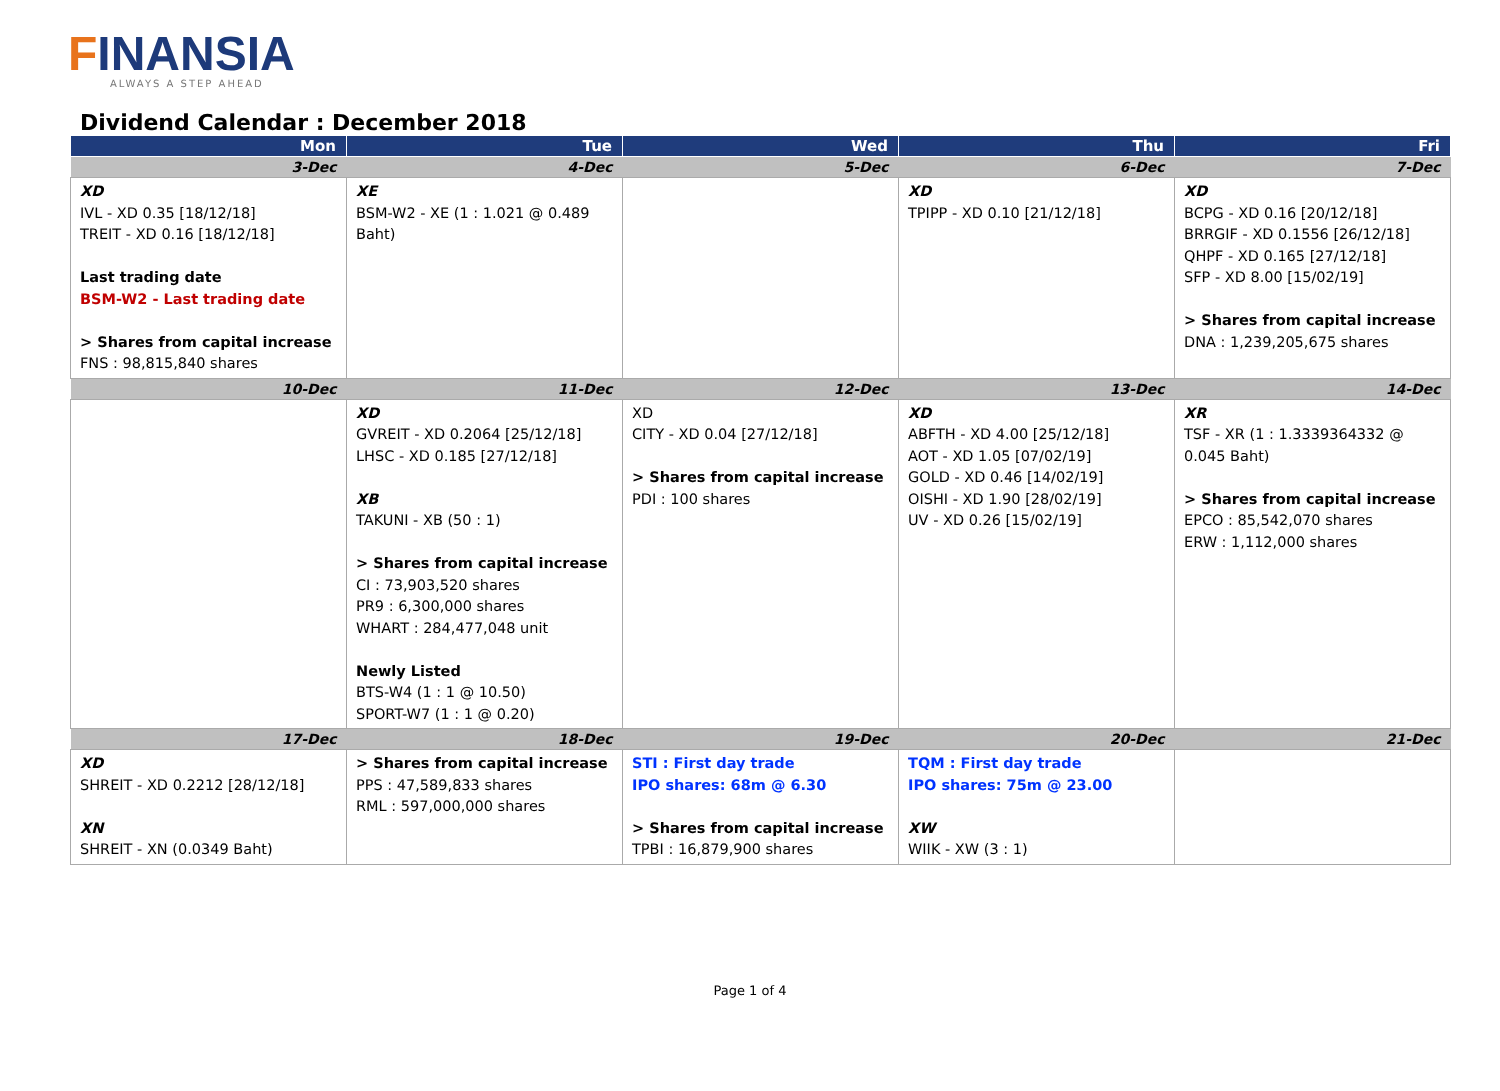FINANSIA
ALWAYS A STEP AHEAD
Dividend Calendar : December 2018
| Mon | Tue | Wed | Thu | Fri |
| --- | --- | --- | --- | --- |
| 3-Dec | 4-Dec | 5-Dec | 6-Dec | 7-Dec |
| XD IVL - XD 0.35 [18/12/18] TREIT - XD 0.16 [18/12/18] Last trading date BSM-W2 - Last trading date > Shares from capital increase FNS : 98,815,840 shares | XE BSM-W2 - XE (1 : 1.021 @ 0.489 Baht) | | XD TPIPP - XD 0.10 [21/12/18] | XD BCPG - XD 0.16 [20/12/18] BRRGIF - XD 0.1556 [26/12/18] QHPF - XD 0.165 [27/12/18] SFP - XD 8.00 [15/02/19] > Shares from capital increase DNA : 1,239,205,675 shares |
| 10-Dec | 11-Dec | 12-Dec | 13-Dec | 14-Dec |
| | XD GVREIT - XD 0.2064 [25/12/18] LHSC - XD 0.185 [27/12/18] XB TAKUNI - XB (50 : 1) > Shares from capital increase CI : 73,903,520 shares PR9 : 6,300,000 shares WHART : 284,477,048 unit Newly Listed BTS-W4 (1 : 1 @ 10.50) SPORT-W7 (1 : 1 @ 0.20) | XD CITY - XD 0.04 [27/12/18] > Shares from capital increase PDI : 100 shares | XD ABFTH - XD 4.00 [25/12/18] AOT - XD 1.05 [07/02/19] GOLD - XD 0.46 [14/02/19] OISHI - XD 1.90 [28/02/19] UV - XD 0.26 [15/02/19] | XR TSF - XR (1 : 1.3339364332 @ 0.045 Baht) > Shares from capital increase EPCO : 85,542,070 shares ERW : 1,112,000 shares |
| 17-Dec | 18-Dec | 19-Dec | 20-Dec | 21-Dec |
| XD SHREIT - XD 0.2212 [28/12/18] XN SHREIT - XN (0.0349 Baht) | > Shares from capital increase PPS : 47,589,833 shares RML : 597,000,000 shares | STI : First day trade IPO shares: 68m @ 6.30 > Shares from capital increase TPBI : 16,879,900 shares | TQM : First day trade IPO shares: 75m @ 23.00 XW WIIK - XW (3 : 1) | |
Page 1 of 4